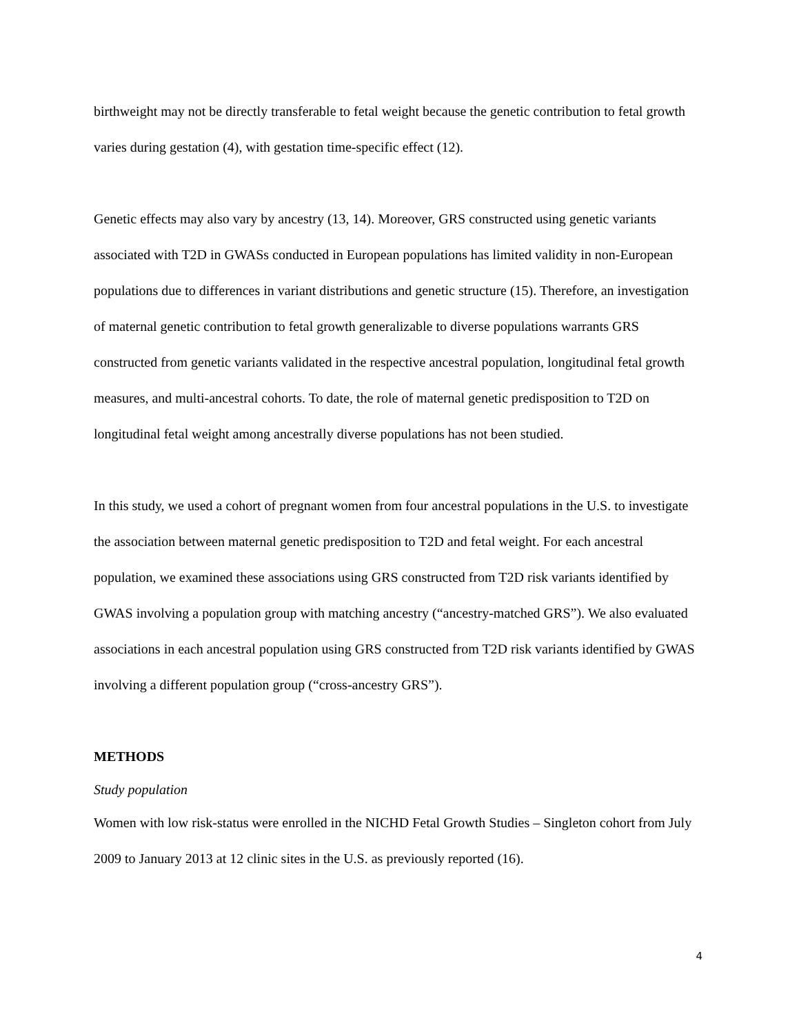birthweight may not be directly transferable to fetal weight because the genetic contribution to fetal growth varies during gestation (4), with gestation time-specific effect (12).
Genetic effects may also vary by ancestry (13, 14). Moreover, GRS constructed using genetic variants associated with T2D in GWASs conducted in European populations has limited validity in non-European populations due to differences in variant distributions and genetic structure (15). Therefore, an investigation of maternal genetic contribution to fetal growth generalizable to diverse populations warrants GRS constructed from genetic variants validated in the respective ancestral population, longitudinal fetal growth measures, and multi-ancestral cohorts. To date, the role of maternal genetic predisposition to T2D on longitudinal fetal weight among ancestrally diverse populations has not been studied.
In this study, we used a cohort of pregnant women from four ancestral populations in the U.S. to investigate the association between maternal genetic predisposition to T2D and fetal weight. For each ancestral population, we examined these associations using GRS constructed from T2D risk variants identified by GWAS involving a population group with matching ancestry (“ancestry-matched GRS”). We also evaluated associations in each ancestral population using GRS constructed from T2D risk variants identified by GWAS involving a different population group (“cross-ancestry GRS”).
METHODS
Study population
Women with low risk-status were enrolled in the NICHD Fetal Growth Studies – Singleton cohort from July 2009 to January 2013 at 12 clinic sites in the U.S. as previously reported (16).
4